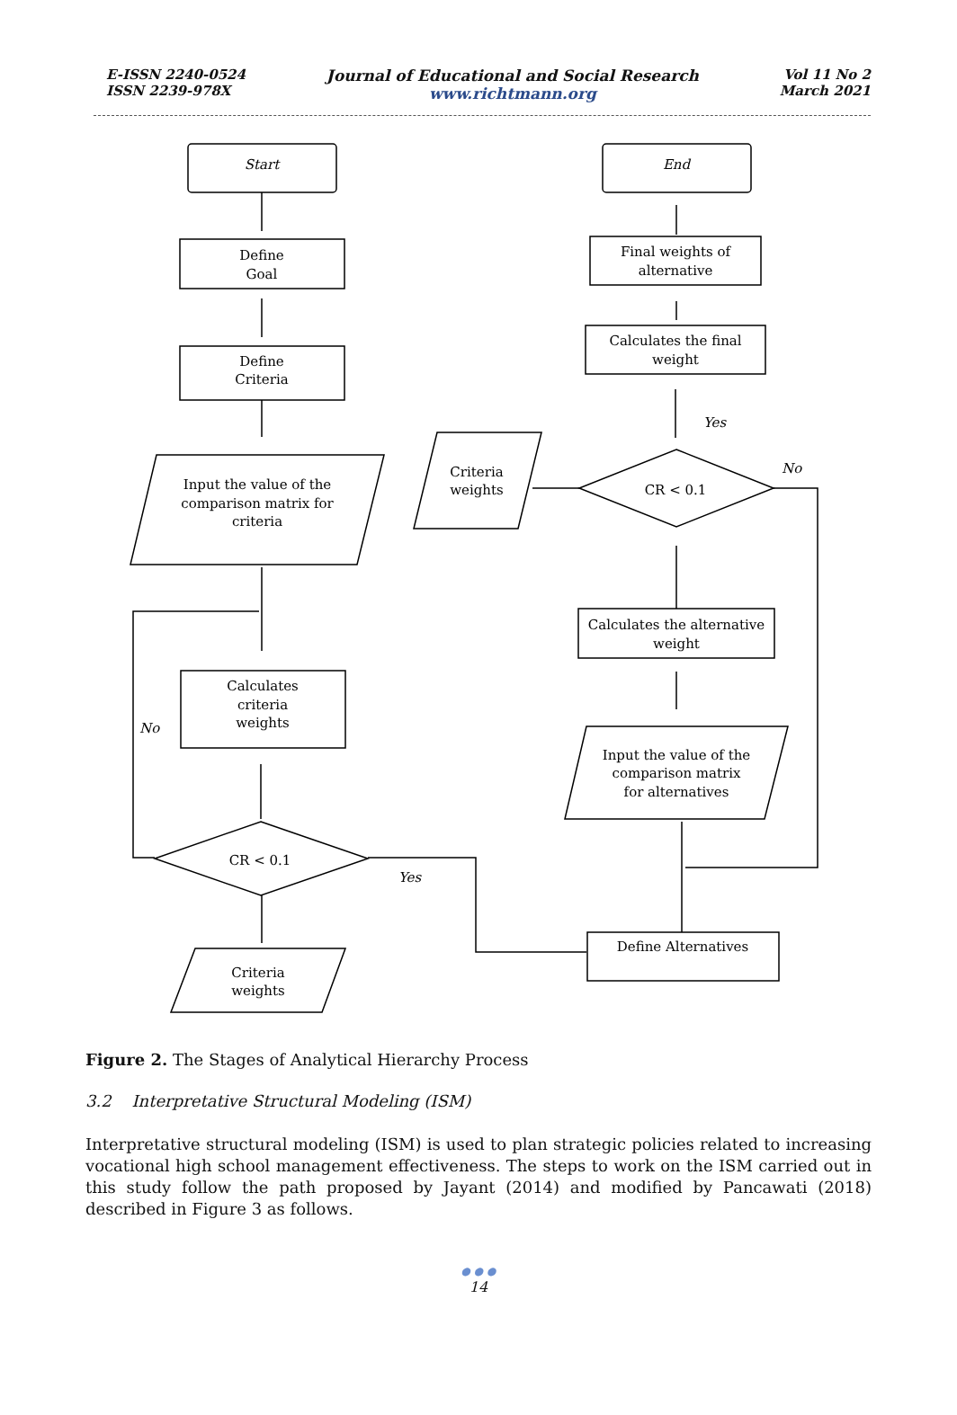E-ISSN 2240-0524
ISSN 2239-978X
Journal of Educational and Social Research
www.richtmann.org
Vol 11 No 2
March 2021
Start
Define
Goal
Define
Criteria
Input the value of the
comparison matrix for
criteria
No
Calculates
criteria
weights
CR < 0.1
Criteria
weights
Yes
Define Alternatives
Input the value of the
comparison matrix
for alternatives
No
Calculates the alternative
weight
CR < 0.1
Criteria
weights
Yes
Calculates the final
weight
Final weights of
alternative
End
Figure 2. The Stages of Analytical Hierarchy Process
3.2 Interpretative Structural Modeling (ISM)
Interpretative structural modeling (ISM) is used to plan strategic policies related to increasing vocational high school management effectiveness. The steps to work on the ISM carried out in this study follow the path proposed by Jayant (2014) and modified by Pancawati (2018) described in Figure 3 as follows.
● ● ●
14